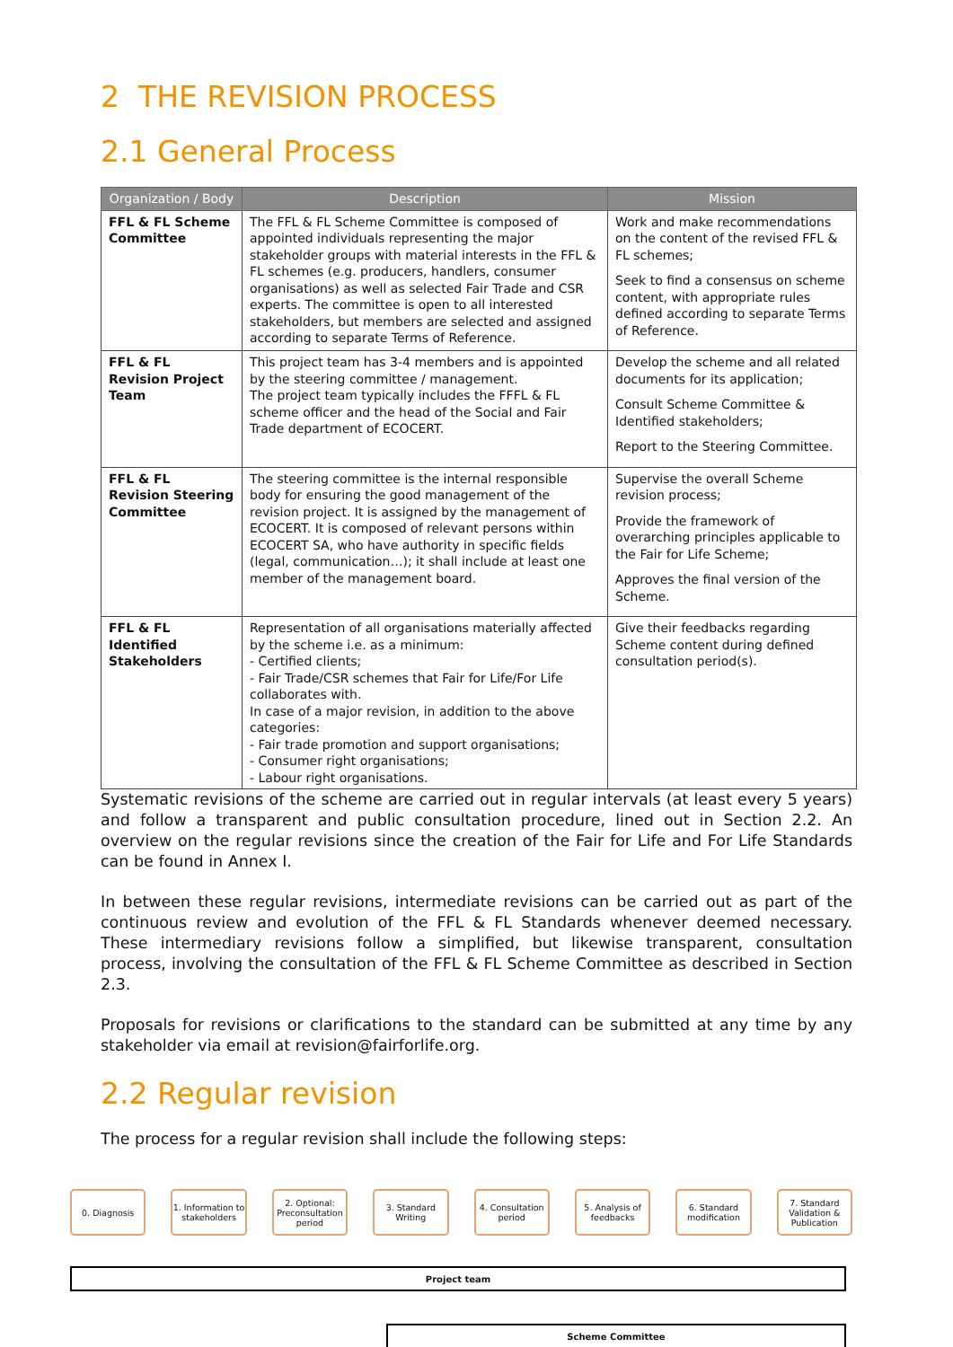2 THE REVISION PROCESS
2.1 General Process
| Organization / Body | Description | Mission |
| --- | --- | --- |
| FFL & FL Scheme Committee | The FFL & FL Scheme Committee is composed of appointed individuals representing the major stakeholder groups with material interests in the FFL & FL schemes (e.g. producers, handlers, consumer organisations) as well as selected Fair Trade and CSR experts. The committee is open to all interested stakeholders, but members are selected and assigned according to separate Terms of Reference. | Work and make recommendations on the content of the revised FFL & FL schemes; Seek to find a consensus on scheme content, with appropriate rules defined according to separate Terms of Reference. |
| FFL & FL Revision Project Team | This project team has 3-4 members and is appointed by the steering committee / management. The project team typically includes the FFFL & FL scheme officer and the head of the Social and Fair Trade department of ECOCERT. | Develop the scheme and all related documents for its application; Consult Scheme Committee & Identified stakeholders; Report to the Steering Committee. |
| FFL & FL Revision Steering Committee | The steering committee is the internal responsible body for ensuring the good management of the revision project. It is assigned by the management of ECOCERT. It is composed of relevant persons within ECOCERT SA, who have authority in specific fields (legal, communication…); it shall include at least one member of the management board. | Supervise the overall Scheme revision process; Provide the framework of overarching principles applicable to the Fair for Life Scheme; Approves the final version of the Scheme. |
| FFL & FL Identified Stakeholders | Representation of all organisations materially affected by the scheme i.e. as a minimum: - Certified clients; - Fair Trade/CSR schemes that Fair for Life/For Life collaborates with. In case of a major revision, in addition to the above categories: - Fair trade promotion and support organisations; - Consumer right organisations; - Labour right organisations. | Give their feedbacks regarding Scheme content during defined consultation period(s). |
Systematic revisions of the scheme are carried out in regular intervals (at least every 5 years) and follow a transparent and public consultation procedure, lined out in Section 2.2. An overview on the regular revisions since the creation of the Fair for Life and For Life Standards can be found in Annex I.
In between these regular revisions, intermediate revisions can be carried out as part of the continuous review and evolution of the FFL & FL Standards whenever deemed necessary. These intermediary revisions follow a simplified, but likewise transparent, consultation process, involving the consultation of the FFL & FL Scheme Committee as described in Section 2.3.
Proposals for revisions or clarifications to the standard can be submitted at any time by any stakeholder via email at revision@fairforlife.org.
2.2 Regular revision
The process for a regular revision shall include the following steps:
0. Diagnosis 1. Information to stakeholders
2. Optional: Preconsultation period
3. Standard Writing
4. Consultation period
5. Analysis of feedbacks
6. Standard modification
7. Standard Validation & Publication
Project team
Scheme Committee